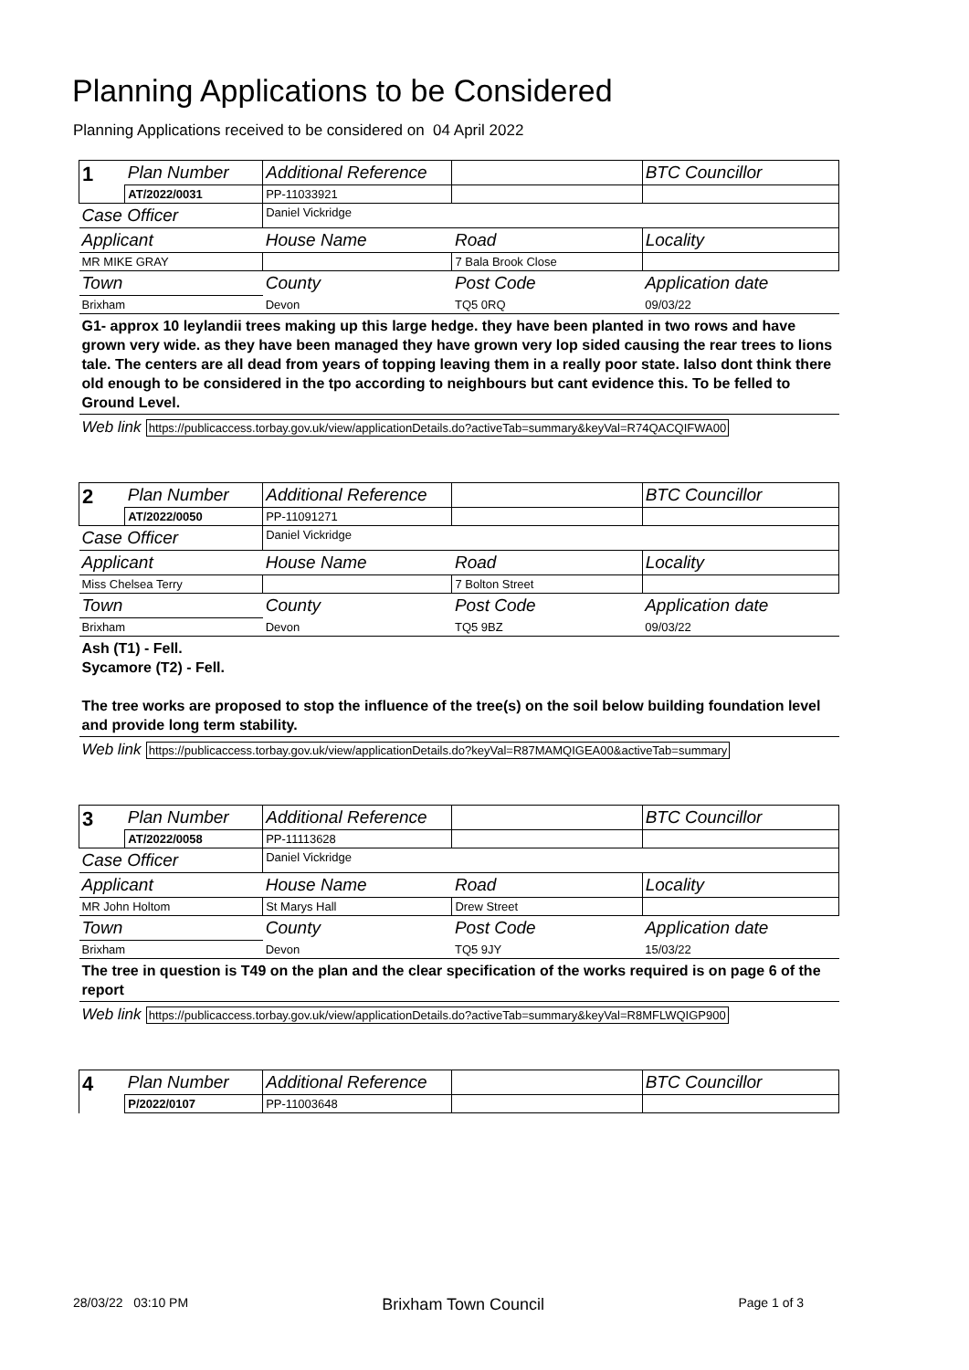Planning Applications to be Considered
Planning Applications received to be considered on 04 April 2022
| 1 | Plan Number | Additional Reference | | BTC Councillor |
| | AT/2022/0031 | PP-11033921 | | |
| Case Officer | | Daniel Vickridge | | |
| Applicant | | House Name | Road | Locality |
| MR MIKE GRAY | | | 7 Bala Brook Close | |
| Town | | County | Post Code | Application date |
| Brixham | | Devon | TQ5 0RQ | 09/03/22 |
| G1- approx 10 leylandii trees making up this large hedge. they have been planted in two rows and have grown very wide. as they have been managed they have grown very lop sided causing the rear trees to lions tale. The centers are all dead from years of topping leaving them in a really poor state. Ialso dont think there old enough to be considered in the tpo according to neighbours but cant evidence this. To be felled to Ground Level. | | | | |
| Web link https://publicaccess.torbay.gov.uk/view/applicationDetails.do?activeTab=summary&keyVal=R74QACQIFWA00 | | | | |
| 2 | Plan Number | Additional Reference | | BTC Councillor |
| | AT/2022/0050 | PP-11091271 | | |
| Case Officer | | Daniel Vickridge | | |
| Applicant | | House Name | Road | Locality |
| Miss Chelsea Terry | | | 7 Bolton Street | |
| Town | | County | Post Code | Application date |
| Brixham | | Devon | TQ5 9BZ | 09/03/22 |
| Ash (T1) - Fell. Sycamore (T2) - Fell. The tree works are proposed to stop the influence of the tree(s) on the soil below building foundation level and provide long term stability. | | | | |
| Web link https://publicaccess.torbay.gov.uk/view/applicationDetails.do?keyVal=R87MAMQIGEA00&activeTab=summary | | | | |
| 3 | Plan Number | Additional Reference | | BTC Councillor |
| | AT/2022/0058 | PP-11113628 | | |
| Case Officer | | Daniel Vickridge | | |
| Applicant | | House Name | Road | Locality |
| MR John Holtom | | St Marys Hall | Drew Street | |
| Town | | County | Post Code | Application date |
| Brixham | | Devon | TQ5 9JY | 15/03/22 |
| The tree in question is T49 on the plan and the clear specification of the works required is on page 6 of the report | | | | |
| Web link https://publicaccess.torbay.gov.uk/view/applicationDetails.do?activeTab=summary&keyVal=R8MFLWQIGP900 | | | | |
| 4 | Plan Number | Additional Reference | | BTC Councillor |
| | P/2022/0107 | PP-11003648 | | |
28/03/22 03:10 PM Brixham Town Council Page 1 of 3